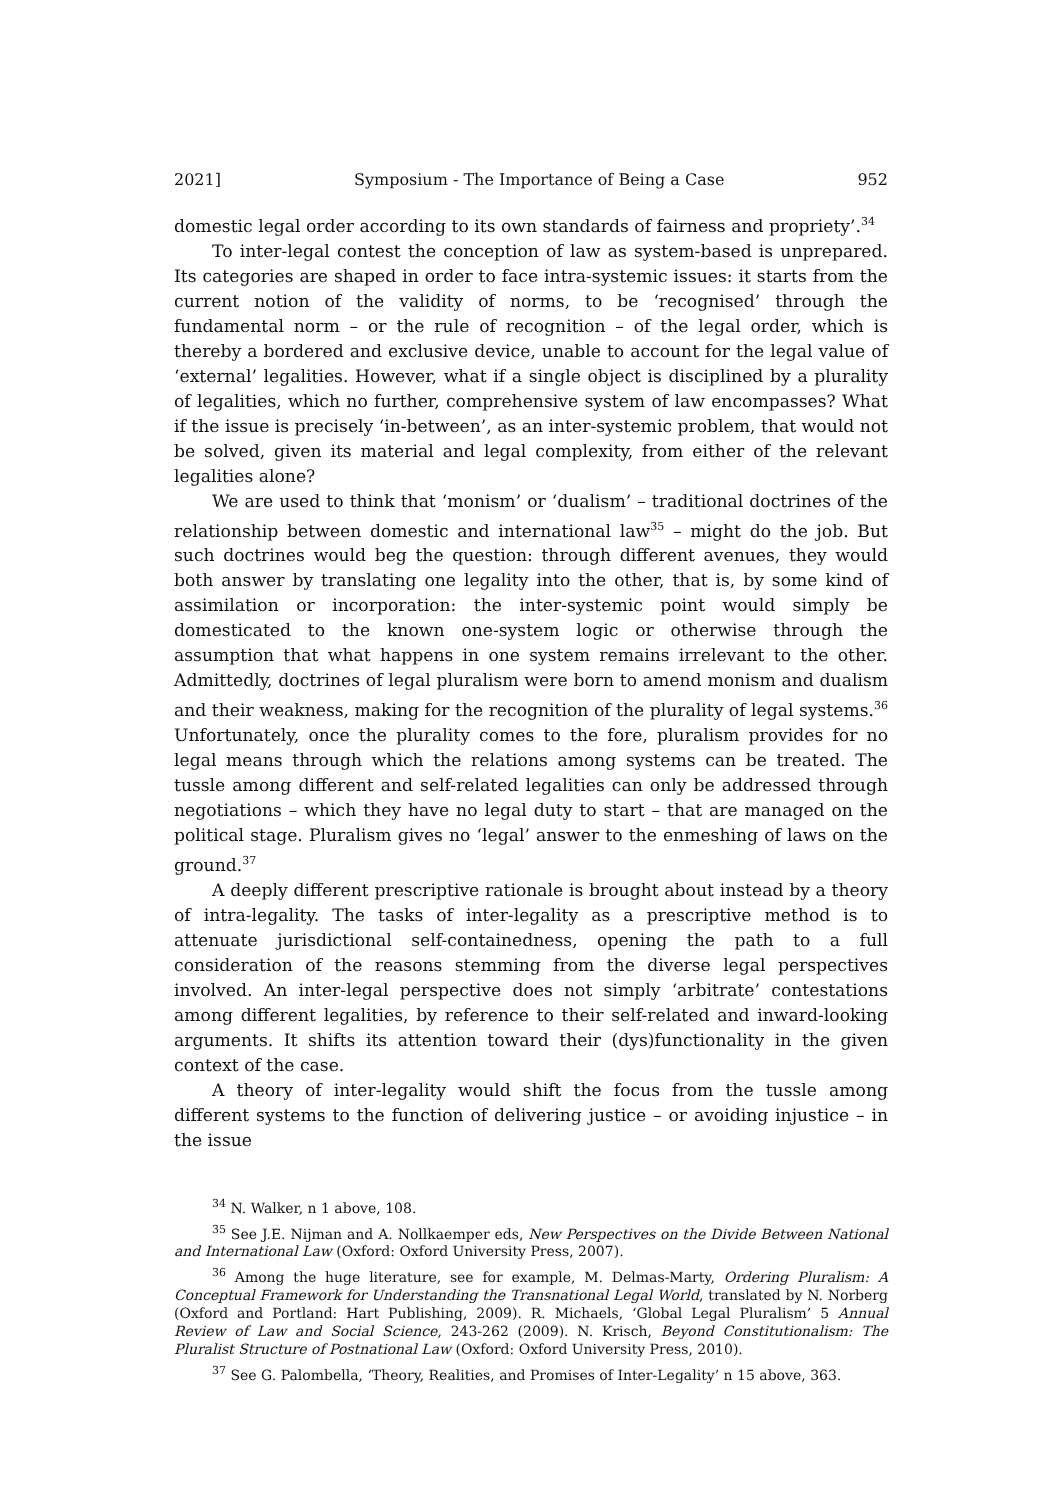2021] Symposium - The Importance of Being a Case 952
domestic legal order according to its own standards of fairness and propriety’.<sup>34</sup>
To inter-legal contest the conception of law as system-based is unprepared. Its categories are shaped in order to face intra-systemic issues: it starts from the current notion of the validity of norms, to be ‘recognised’ through the fundamental norm – or the rule of recognition – of the legal order, which is thereby a bordered and exclusive device, unable to account for the legal value of ‘external’ legalities. However, what if a single object is disciplined by a plurality of legalities, which no further, comprehensive system of law encompasses? What if the issue is precisely ‘in-between’, as an inter-systemic problem, that would not be solved, given its material and legal complexity, from either of the relevant legalities alone?
We are used to think that ‘monism’ or ‘dualism’ – traditional doctrines of the relationship between domestic and international law<sup>35</sup> – might do the job. But such doctrines would beg the question: through different avenues, they would both answer by translating one legality into the other, that is, by some kind of assimilation or incorporation: the inter-systemic point would simply be domesticated to the known one-system logic or otherwise through the assumption that what happens in one system remains irrelevant to the other. Admittedly, doctrines of legal pluralism were born to amend monism and dualism and their weakness, making for the recognition of the plurality of legal systems.<sup>36</sup> Unfortunately, once the plurality comes to the fore, pluralism provides for no legal means through which the relations among systems can be treated. The tussle among different and self-related legalities can only be addressed through negotiations – which they have no legal duty to start – that are managed on the political stage. Pluralism gives no ‘legal’ answer to the enmeshing of laws on the ground.<sup>37</sup>
A deeply different prescriptive rationale is brought about instead by a theory of intra-legality. The tasks of inter-legality as a prescriptive method is to attenuate jurisdictional self-containedness, opening the path to a full consideration of the reasons stemming from the diverse legal perspectives involved. An inter-legal perspective does not simply ‘arbitrate’ contestations among different legalities, by reference to their self-related and inward-looking arguments. It shifts its attention toward their (dys)functionality in the given context of the case.
A theory of inter-legality would shift the focus from the tussle among different systems to the function of delivering justice – or avoiding injustice – in the issue
<sup>34</sup> N. Walker, n 1 above, 108.
<sup>35</sup> See J.E. Nijman and A. Nollkaemper eds, New Perspectives on the Divide Between National and International Law (Oxford: Oxford University Press, 2007).
<sup>36</sup> Among the huge literature, see for example, M. Delmas-Marty, Ordering Pluralism: A Conceptual Framework for Understanding the Transnational Legal World, translated by N. Norberg (Oxford and Portland: Hart Publishing, 2009). R. Michaels, ‘Global Legal Pluralism’ 5 Annual Review of Law and Social Science, 243-262 (2009). N. Krisch, Beyond Constitutionalism: The Pluralist Structure of Postnational Law (Oxford: Oxford University Press, 2010).
<sup>37</sup> See G. Palombella, ‘Theory, Realities, and Promises of Inter-Legality’ n 15 above, 363.